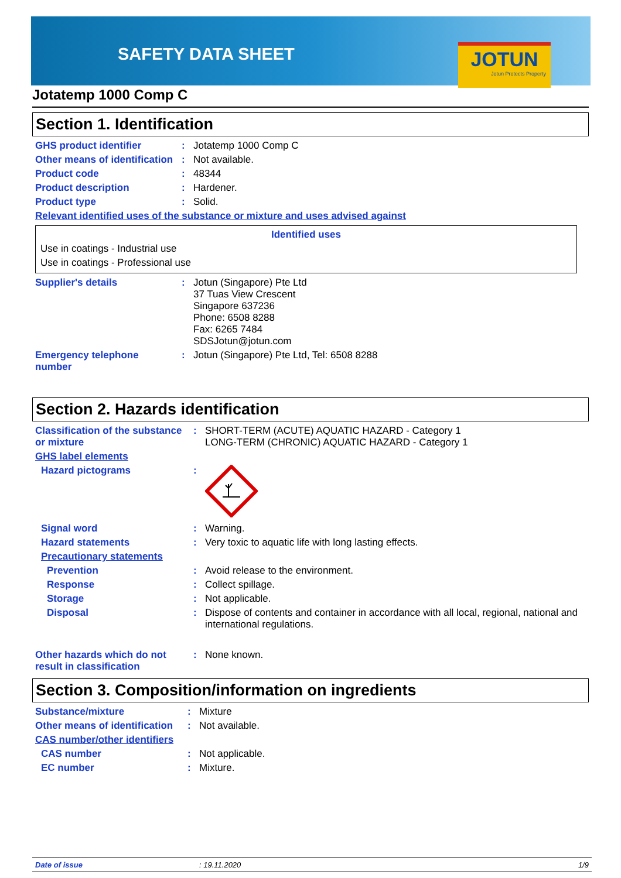SAFETY DATA SHEET
JOTUN
Jotun Protects Property
Jotatemp 1000 Comp C
Section 1. Identification
| GHS product identifier | : | Jotatemp 1000 Comp C |
| Other means of identification | : | Not available. |
| Product code | : | 48344 |
| Product description | : | Hardener. |
| Product type | : | Solid. |
| Relevant identified uses of the substance or mixture and uses advised against | | |
| Identified uses |
| --- |
| Use in coatings - Industrial use |
| Use in coatings - Professional use |
| Supplier's details | : | Jotun (Singapore) Pte Ltd 37 Tuas View Crescent Singapore 637236 Phone: 6508 8288 Fax: 6265 7484 SDSJotun@jotun.com |
| Emergency telephone number | : | Jotun (Singapore) Pte Ltd, Tel: 6508 8288 |
Section 2. Hazards identification
| Classification of the substance or mixture | : | SHORT-TERM (ACUTE) AQUATIC HAZARD - Category 1 LONG-TERM (CHRONIC) AQUATIC HAZARD - Category 1 |
| GHS label elements | | |
| Hazard pictograms | : | |
| Signal word | : | Warning. |
| Hazard statements | : | Very toxic to aquatic life with long lasting effects. |
| Precautionary statements | | |
| Prevention | : | Avoid release to the environment. |
| Response | : | Collect spillage. |
| Storage | : | Not applicable. |
| Disposal | : | Dispose of contents and container in accordance with all local, regional, national and international regulations. |
| Other hazards which do not result in classification | : | None known. |
Section 3. Composition/information on ingredients
| Substance/mixture | : | Mixture |
| Other means of identification | : | Not available. |
| CAS number/other identifiers | | |
| CAS number | : | Not applicable. |
| EC number | : | Mixture. |
Date of issue: 19.11.2020 1/9